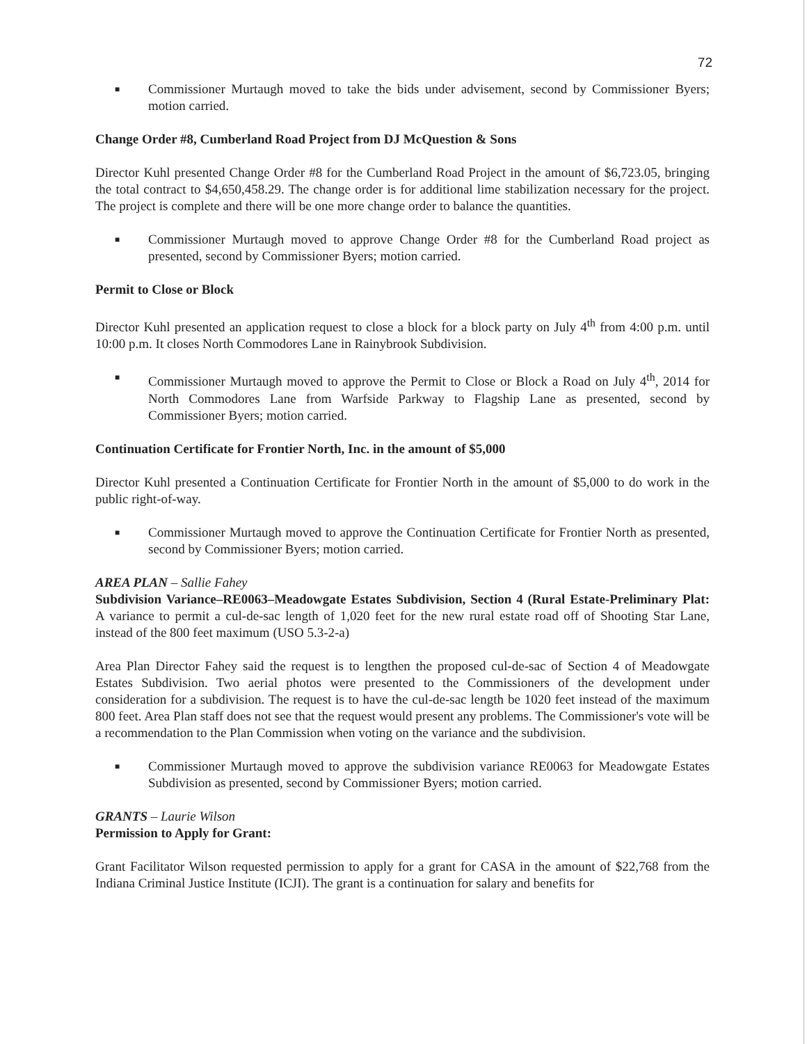72
■ Commissioner Murtaugh moved to take the bids under advisement, second by Commissioner Byers; motion carried.
Change Order #8, Cumberland Road Project from DJ McQuestion & Sons
Director Kuhl presented Change Order #8 for the Cumberland Road Project in the amount of $6,723.05, bringing the total contract to $4,650,458.29. The change order is for additional lime stabilization necessary for the project. The project is complete and there will be one more change order to balance the quantities.
■ Commissioner Murtaugh moved to approve Change Order #8 for the Cumberland Road project as presented, second by Commissioner Byers; motion carried.
Permit to Close or Block
Director Kuhl presented an application request to close a block for a block party on July 4<sup>th</sup> from 4:00 p.m. until 10:00 p.m. It closes North Commodores Lane in Rainybrook Subdivision.
■ Commissioner Murtaugh moved to approve the Permit to Close or Block a Road on July 4<sup>th</sup>, 2014 for North Commodores Lane from Warfside Parkway to Flagship Lane as presented, second by Commissioner Byers; motion carried.
Continuation Certificate for Frontier North, Inc. in the amount of $5,000
Director Kuhl presented a Continuation Certificate for Frontier North in the amount of $5,000 to do work in the public right-of-way.
■ Commissioner Murtaugh moved to approve the Continuation Certificate for Frontier North as presented, second by Commissioner Byers; motion carried.
AREA PLAN – Sallie Fahey
Subdivision Variance–RE0063–Meadowgate Estates Subdivision, Section 4 (Rural Estate-Preliminary Plat: A variance to permit a cul-de-sac length of 1,020 feet for the new rural estate road off of Shooting Star Lane, instead of the 800 feet maximum (USO 5.3-2-a)
Area Plan Director Fahey said the request is to lengthen the proposed cul-de-sac of Section 4 of Meadowgate Estates Subdivision. Two aerial photos were presented to the Commissioners of the development under consideration for a subdivision. The request is to have the cul-de-sac length be 1020 feet instead of the maximum 800 feet. Area Plan staff does not see that the request would present any problems. The Commissioner's vote will be a recommendation to the Plan Commission when voting on the variance and the subdivision.
■ Commissioner Murtaugh moved to approve the subdivision variance RE0063 for Meadowgate Estates Subdivision as presented, second by Commissioner Byers; motion carried.
GRANTS – Laurie Wilson
Permission to Apply for Grant:
Grant Facilitator Wilson requested permission to apply for a grant for CASA in the amount of $22,768 from the Indiana Criminal Justice Institute (ICJI). The grant is a continuation for salary and benefits for